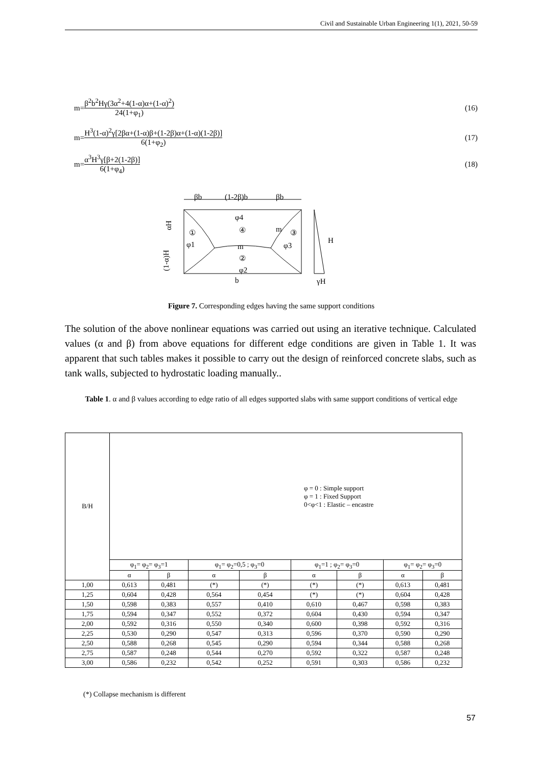Civil and Sustainable Urban Engineering 1(1), 2021, 50-59
m= β<sup>2</sup>b<sup>2</sup>Hγ(3α<sup>2</sup>+4(1-α)α+(1-α)<sup>2</sup>) 24(1+φ<sub>1</sub>) (16)
m= H<sup>3</sup>(1-α)<sup>2</sup>γ[2βα+(1-α)β+(1-2β)α+(1-α)(1-2β)] 6(1+φ<sub>2</sub>) (17)
m= α<sup>3</sup>H<sup>3</sup>γ[β+2(1-2β)] 6(1+φ<sub>4</sub>) (18)
βb
(1-2β)b
βb
φ4
④
①
③
m
φ1
m
φ3
②
φ2
b
αH
(1-α)H
H
γH
Figure 7. Corresponding edges having the same support conditions
The solution of the above nonlinear equations was carried out using an iterative technique. Calculated values (α and β) from above equations for different edge conditions are given in Table 1. It was apparent that such tables makes it possible to carry out the design of reinforced concrete slabs, such as tank walls, subjected to hydrostatic loading manually..
Table 1. α and β values according to edge ratio of all edges supported slabs with same support conditions of vertical edge
| B/H | φ = 0 : Simple support φ = 1 : Fixed Support 0<φ<1 : Elastic – encastre | | | | | | | |
| | φ<sub>1</sub>= φ<sub>2</sub>= φ<sub>3</sub>=1 | | φ<sub>1</sub>= φ<sub>2</sub>=0,5 ; φ<sub>3</sub>=0 | | φ<sub>1</sub>=1 ; φ<sub>2</sub>= φ<sub>3</sub>=0 | | φ<sub>1</sub>= φ<sub>2</sub>= φ<sub>3</sub>=0 | |
| | α | β | α | β | α | β | α | β |
| 1,00 | 0,613 | 0,481 | (*) | (*) | (*) | (*) | 0,613 | 0,481 |
| 1,25 | 0,604 | 0,428 | 0,564 | 0,454 | (*) | (*) | 0,604 | 0,428 |
| 1,50 | 0,598 | 0,383 | 0,557 | 0,410 | 0,610 | 0,467 | 0,598 | 0,383 |
| 1,75 | 0,594 | 0,347 | 0,552 | 0,372 | 0,604 | 0,430 | 0,594 | 0,347 |
| 2,00 | 0,592 | 0,316 | 0,550 | 0,340 | 0,600 | 0,398 | 0,592 | 0,316 |
| 2,25 | 0,530 | 0,290 | 0,547 | 0,313 | 0,596 | 0,370 | 0,590 | 0,290 |
| 2,50 | 0,588 | 0,268 | 0,545 | 0,290 | 0,594 | 0,344 | 0,588 | 0,268 |
| 2,75 | 0,587 | 0,248 | 0,544 | 0,270 | 0,592 | 0,322 | 0,587 | 0,248 |
| 3,00 | 0,586 | 0,232 | 0,542 | 0,252 | 0,591 | 0,303 | 0,586 | 0,232 |
(*) Collapse mechanism is different
57